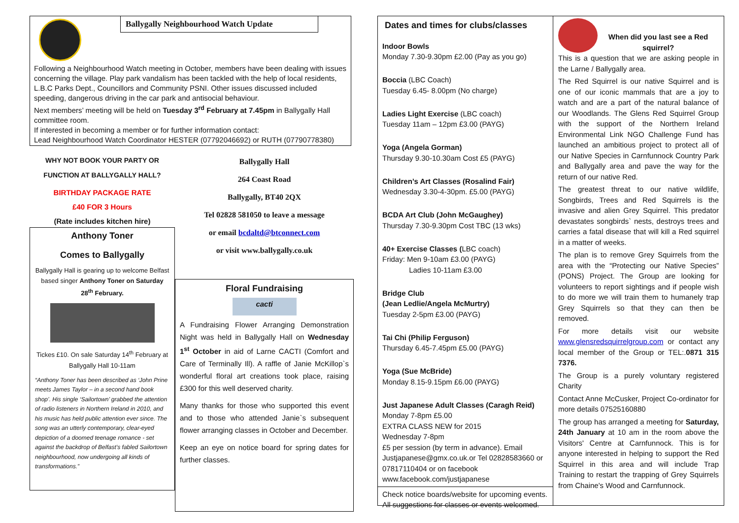Ballygally Neighbourhood Watch Update
Following a Neighbourhood Watch meeting in October, members have been dealing with issues concerning the village. Play park vandalism has been tackled with the help of local residents, L.B.C Parks Dept., Councillors and Community PSNI. Other issues discussed included speeding, dangerous driving in the car park and antisocial behaviour.
Next members’ meeting will be held on Tuesday 3<sup>rd</sup> February at 7.45pm in Ballygally Hall committee room.
If interested in becoming a member or for further information contact:
Lead Neighbourhood Watch Coordinator HESTER (07792046692) or RUTH (07790778380)
WHY NOT BOOK YOUR PARTY OR FUNCTION AT BALLYGALLY HALL?
BIRTHDAY PACKAGE RATE
£40 FOR 3 Hours
(Rate includes kitchen hire)
Anthony Toner
Comes to Ballygally
Ballygally Hall is gearing up to welcome Belfast based singer Anthony Toner on Saturday 28<sup>th</sup> February.
Tickes £10. On sale Saturday 14<sup>th</sup> February at Ballygally Hall 10-11am
“Anthony Toner has been described as ‘John Prine meets James Taylor – in a second hand book shop’. His single ‘Sailortown’ grabbed the attention of radio listeners in Northern Ireland in 2010, and his music has held public attention ever since. The song was an utterly contemporary, clear-eyed depiction of a doomed teenage romance - set against the backdrop of Belfast’s fabled Sailortown neighbourhood, now undergoing all kinds of transformations.”
Ballygally Hall
264 Coast Road
Ballygally, BT40 2QX
Tel 02828 581050 to leave a message
or email bcdaltd@btconnect.com
or visit www.ballygally.co.uk
Floral Fundraising
cacti
A Fundraising Flower Arranging Demonstration Night was held in Ballygally Hall on Wednesday 1<sup>st</sup> October in aid of Larne CACTI (Comfort and Care of Terminally Ill). A raffle of Janie McKillop`s wonderful floral art creations took place, raising £300 for this well deserved charity.
Many thanks for those who supported this event and to those who attended Janie`s subsequent flower arranging classes in October and December.
Keep an eye on notice board for spring dates for further classes.
Dates and times for clubs/classes
Indoor Bowls
Monday 7.30-9.30pm £2.00 (Pay as you go)
Boccia (LBC Coach)
Tuesday 6.45- 8.00pm (No charge)
Ladies Light Exercise (LBC coach)
Tuesday 11am – 12pm £3.00 (PAYG)
Yoga (Angela Gorman)
Thursday 9.30-10.30am Cost £5 (PAYG)
Children’s Art Classes (Rosalind Fair)
Wednesday 3.30-4-30pm. £5.00 (PAYG)
BCDA Art Club (John McGaughey)
Thursday 7.30-9.30pm Cost TBC (13 wks)
40+ Exercise Classes (LBC coach)
Friday: Men 9-10am £3.00 (PAYG)
Ladies 10-11am £3.00
Bridge Club
(Jean Ledlie/Angela McMurtry)
Tuesday 2-5pm £3.00 (PAYG)
Tai Chi (Philip Ferguson)
Thursday 6.45-7.45pm £5.00 (PAYG)
Yoga (Sue McBride)
Monday 8.15-9.15pm £6.00 (PAYG)
Just Japanese Adult Classes (Caragh Reid)
Monday 7-8pm £5.00
EXTRA CLASS NEW for 2015
Wednesday 7-8pm
£5 per session (by term in advance). Email Justjapanese@gmx.co.uk.or Tel 02828583660 or 07817110404 or on facebook www.facebook.com/justjapanese
Check notice boards/website for upcoming events. All suggestions for classes or events welcomed.
When did you last see a Red squirrel?
This is a question that we are asking people in the Larne / Ballygally area.
The Red Squirrel is our native Squirrel and is one of our iconic mammals that are a joy to watch and are a part of the natural balance of our Woodlands. The Glens Red Squirrel Group with the support of the Northern Ireland Environmental Link NGO Challenge Fund has launched an ambitious project to protect all of our Native Species in Carnfunnock Country Park and Ballygally area and pave the way for the return of our native Red.
The greatest threat to our native wildlife, Songbirds, Trees and Red Squirrels is the invasive and alien Grey Squirrel. This predator devastates songbirds` nests, destroys trees and carries a fatal disease that will kill a Red squirrel in a matter of weeks.
The plan is to remove Grey Squirrels from the area with the “Protecting our Native Species” (PONS) Project. The Group are looking for volunteers to report sightings and if people wish to do more we will train them to humanely trap Grey Squirrels so that they can then be removed.
For more details visit our website www.glensredsquirrelgroup.com or contact any local member of the Group or TEL:.0871 315 7376.
The Group is a purely voluntary registered Charity
Contact Anne McCusker, Project Co-ordinator for more details 07525160880
The group has arranged a meeting for Saturday, 24th January at 10 am in the room above the Visitors' Centre at Carnfunnock. This is for anyone interested in helping to support the Red Squirrel in this area and will include Trap Training to restart the trapping of Grey Squirrels from Chaine's Wood and Carnfunnock.